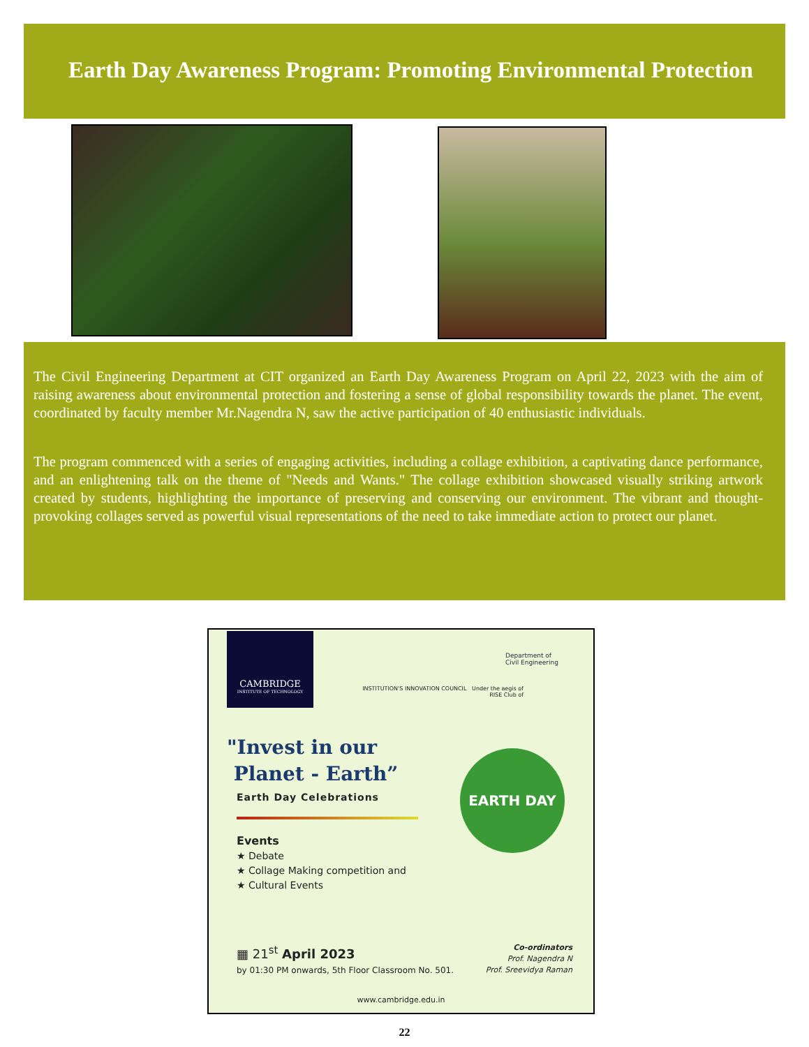Earth Day Awareness Program: Promoting Environmental Protection
The Civil Engineering Department at CIT organized an Earth Day Awareness Program on April 22, 2023 with the aim of raising awareness about environmental protection and fostering a sense of global responsibility towards the planet. The event, coordinated by faculty member Mr.Nagendra N, saw the active participation of 40 enthusiastic individuals.
The program commenced with a series of engaging activities, including a collage exhibition, a captivating dance performance, and an enlightening talk on the theme of "Needs and Wants." The collage exhibition showcased visually striking artwork created by students, highlighting the importance of preserving and conserving our environment. The vibrant and thought-provoking collages served as powerful visual representations of the need to take immediate action to protect our planet.
CAMBRIDGE
INSTITUTE OF TECHNOLOGY
Department of
Civil Engineering
INSTITUTION'S INNOVATION COUNCIL Under the aegis of
RISE Club of
"Invest in our
Planet - Earth”
Earth Day Celebrations
Events
★ Debate
★ Collage Making competition and
★ Cultural Events
EARTH DAY
▦ 21<sup>st</sup> April 2023
by 01:30 PM onwards, 5th Floor Classroom No. 501.
Co-ordinators
Prof. Nagendra N
Prof. Sreevidya Raman
www.cambridge.edu.in
22